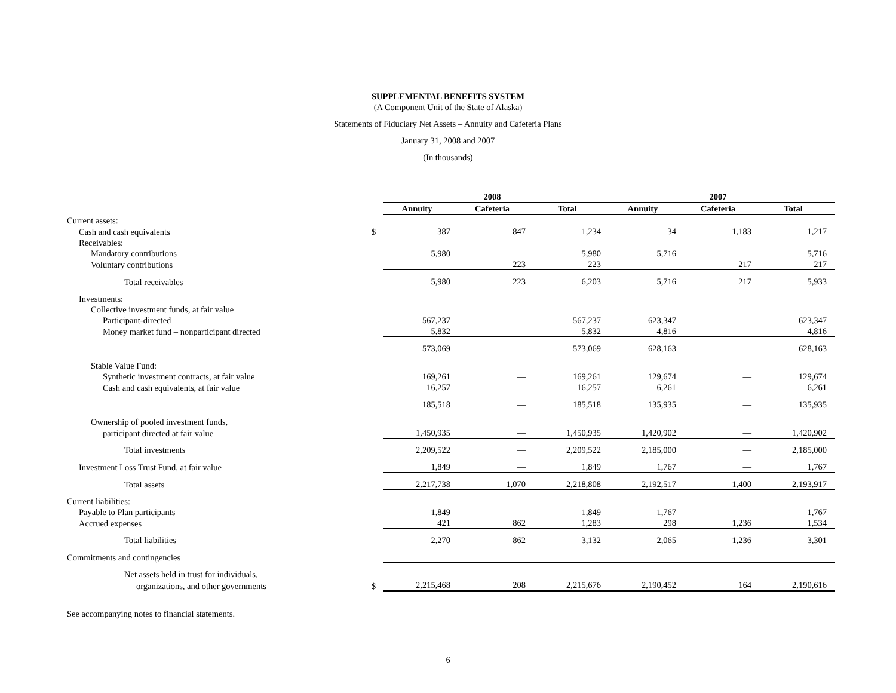SUPPLEMENTAL BENEFITS SYSTEM
(A Component Unit of the State of Alaska)
Statements of Fiduciary Net Assets – Annuity and Cafeteria Plans
January 31, 2008 and 2007
(In thousands)
| | | 2008 | | | 2007 | | |
| --- | --- | --- | --- | --- | --- | --- | --- |
| | | Annuity | Cafeteria | Total | Annuity | Cafeteria | Total |
| Current assets: | | | | | | | |
| Cash and cash equivalents | $ | 387 | 847 | 1,234 | 34 | 1,183 | 1,217 |
| Receivables: | | | | | | | |
| Mandatory contributions | | 5,980 | — | 5,980 | 5,716 | — | 5,716 |
| Voluntary contributions | | — | 223 | 223 | — | 217 | 217 |
| Total receivables | | 5,980 | 223 | 6,203 | 5,716 | 217 | 5,933 |
| Investments: | | | | | | | |
| Collective investment funds, at fair value | | | | | | | |
| Participant-directed | | 567,237 | — | 567,237 | 623,347 | — | 623,347 |
| Money market fund – nonparticipant directed | | 5,832 | — | 5,832 | 4,816 | — | 4,816 |
| | | 573,069 | — | 573,069 | 628,163 | — | 628,163 |
| Stable Value Fund: | | | | | | | |
| Synthetic investment contracts, at fair value | | 169,261 | — | 169,261 | 129,674 | — | 129,674 |
| Cash and cash equivalents, at fair value | | 16,257 | — | 16,257 | 6,261 | — | 6,261 |
| | | 185,518 | — | 185,518 | 135,935 | — | 135,935 |
| Ownership of pooled investment funds, | | | | | | | |
| participant directed at fair value | | 1,450,935 | — | 1,450,935 | 1,420,902 | — | 1,420,902 |
| Total investments | | 2,209,522 | — | 2,209,522 | 2,185,000 | — | 2,185,000 |
| Investment Loss Trust Fund, at fair value | | 1,849 | — | 1,849 | 1,767 | — | 1,767 |
| Total assets | | 2,217,738 | 1,070 | 2,218,808 | 2,192,517 | 1,400 | 2,193,917 |
| Current liabilities: | | | | | | | |
| Payable to Plan participants | | 1,849 | — | 1,849 | 1,767 | — | 1,767 |
| Accrued expenses | | 421 | 862 | 1,283 | 298 | 1,236 | 1,534 |
| Total liabilities | | 2,270 | 862 | 3,132 | 2,065 | 1,236 | 3,301 |
| Commitments and contingencies | | | | | | | |
| Net assets held in trust for individuals, | | | | | | | |
| organizations, and other governments | $ | 2,215,468 | 208 | 2,215,676 | 2,190,452 | 164 | 2,190,616 |
See accompanying notes to financial statements.
6